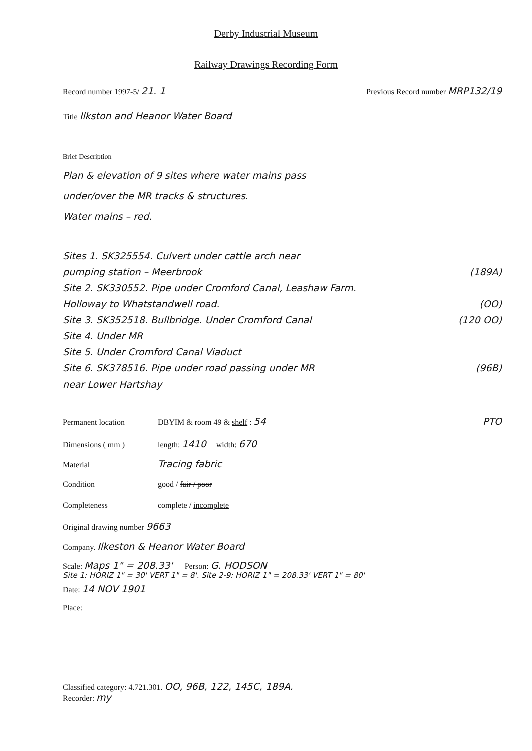Derby Industrial Museum
Railway Drawings Recording Form
Record number 1997-5/ 21. 1 Previous Record number MRP132/19
Title Ilkston and Heanor Water Board
Brief Description
Plan & elevation of 9 sites where water mains pass
under/over the MR tracks & structures.
Water mains – red.
Sites 1. SK325554. Culvert under cattle arch near
pumping station – Meerbrook (189A)
Site 2. SK330552. Pipe under Cromford Canal, Leashaw Farm.
Holloway to Whatstandwell road. (OO)
Site 3. SK352518. Bullbridge. Under Cromford Canal (120 OO)
Site 4. Under MR
Site 5. Under Cromford Canal Viaduct
Site 6. SK378516. Pipe under road passing under MR (96B)
near Lower Hartshay
Permanent location DBYIM & room 49 & shelf : 54 PTO
Dimensions ( mm ) length: 1410 width: 670
Material Tracing fabric
Condition good / fair / poor
Completeness complete / incomplete
Original drawing number 9663
Company. Ilkeston & Heanor Water Board
Scale: Maps 1" = 208.33' Person: G. HODSON
Site 1: HORIZ 1" = 30' VERT 1" = 8'. Site 2-9: HORIZ 1" = 208.33' VERT 1" = 80'
Date: 14 NOV 1901
Place:
Classified category: 4.721.301. OO, 96B, 122, 145C, 189A.
Recorder: my